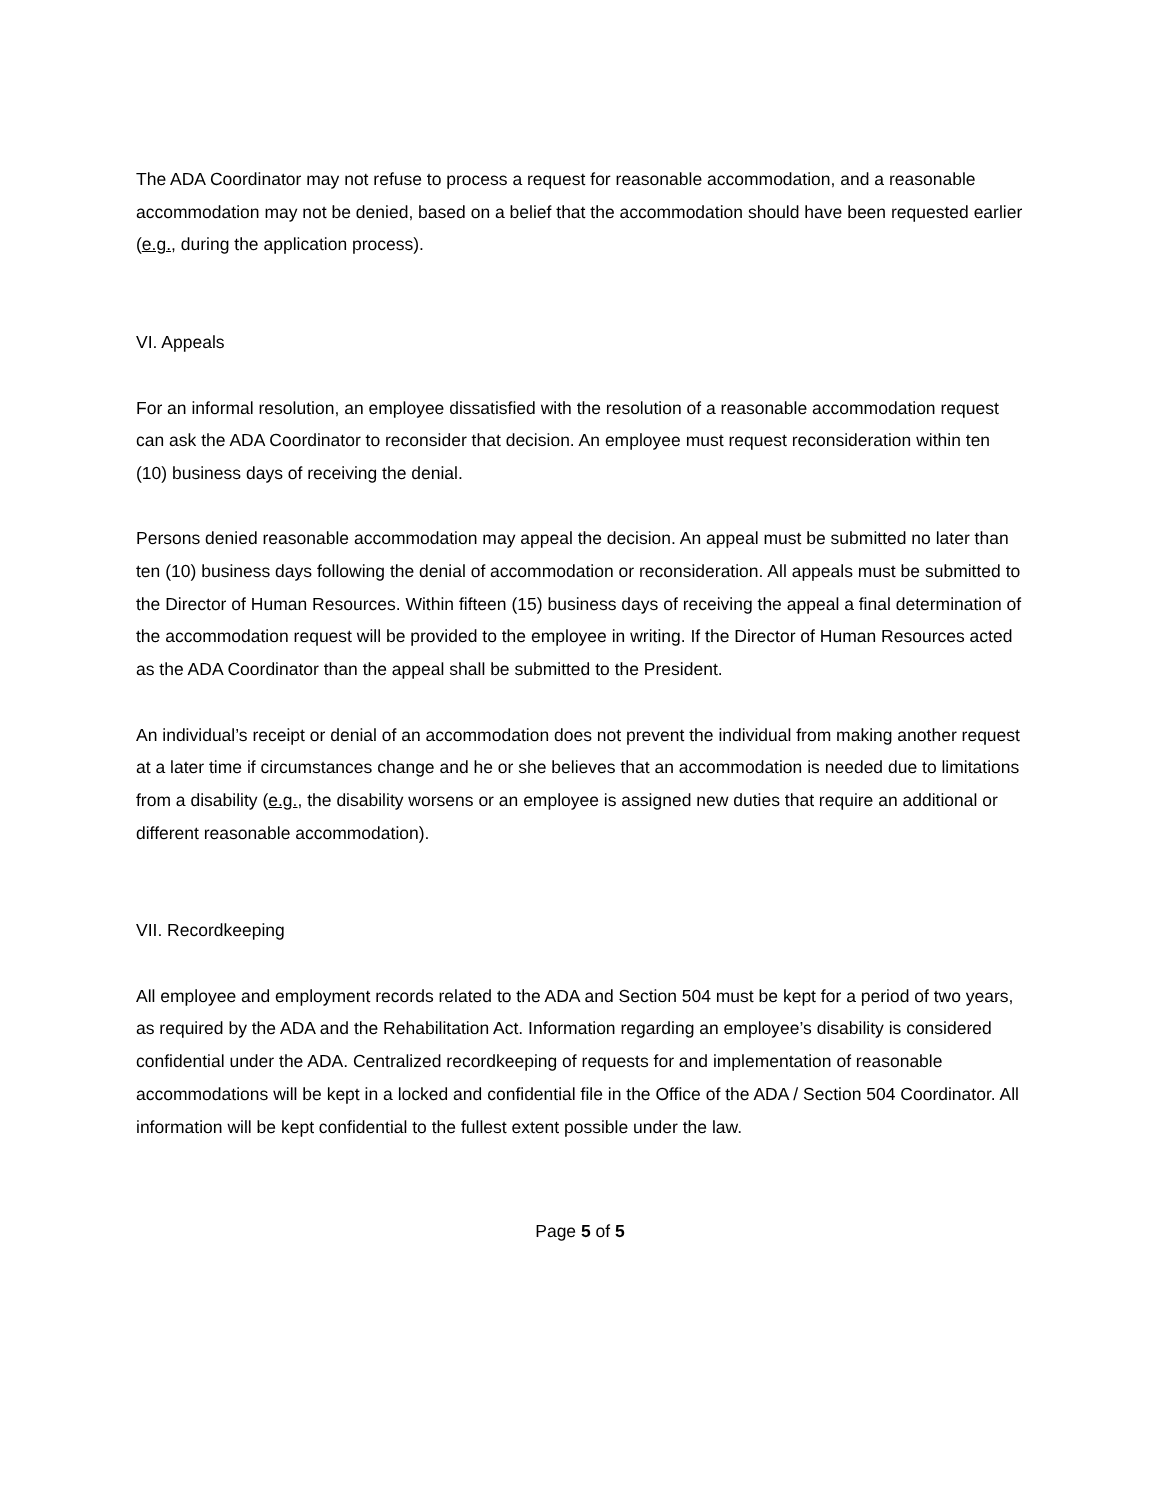The ADA Coordinator may not refuse to process a request for reasonable accommodation, and a reasonable accommodation may not be denied, based on a belief that the accommodation should have been requested earlier (e.g., during the application process).
VI. Appeals
For an informal resolution, an employee dissatisfied with the resolution of a reasonable accommodation request can ask the ADA Coordinator to reconsider that decision. An employee must request reconsideration within ten (10) business days of receiving the denial.
Persons denied reasonable accommodation may appeal the decision. An appeal must be submitted no later than ten (10) business days following the denial of accommodation or reconsideration. All appeals must be submitted to the Director of Human Resources. Within fifteen (15) business days of receiving the appeal a final determination of the accommodation request will be provided to the employee in writing. If the Director of Human Resources acted as the ADA Coordinator than the appeal shall be submitted to the President.
An individual’s receipt or denial of an accommodation does not prevent the individual from making another request at a later time if circumstances change and he or she believes that an accommodation is needed due to limitations from a disability (e.g., the disability worsens or an employee is assigned new duties that require an additional or different reasonable accommodation).
VII. Recordkeeping
All employee and employment records related to the ADA and Section 504 must be kept for a period of two years, as required by the ADA and the Rehabilitation Act. Information regarding an employee’s disability is considered confidential under the ADA. Centralized recordkeeping of requests for and implementation of reasonable accommodations will be kept in a locked and confidential file in the Office of the ADA / Section 504 Coordinator. All information will be kept confidential to the fullest extent possible under the law.
Page 5 of 5